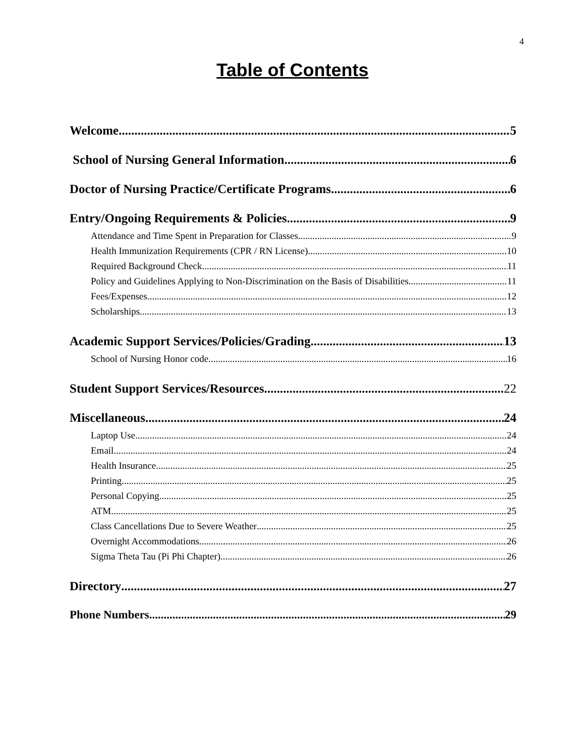4
Table of Contents
Welcome 5
School of Nursing General Information 6
Doctor of Nursing Practice/Certificate Programs 6
Entry/Ongoing Requirements & Policies 9
Attendance and Time Spent in Preparation for Classes 9
Health Immunization Requirements (CPR / RN License) 10
Required Background Check 11
Policy and Guidelines Applying to Non-Discrimination on the Basis of Disabilities 11
Fees/Expenses 12
Scholarships 13
Academic Support Services/Policies/Grading 13
School of Nursing Honor code 16
Student Support Services/Resources 22
Miscellaneous 24
Laptop Use 24
Email 24
Health Insurance 25
Printing 25
Personal Copying 25
ATM 25
Class Cancellations Due to Severe Weather 25
Overnight Accommodations 26
Sigma Theta Tau (Pi Phi Chapter) 26
Directory 27
Phone Numbers 29